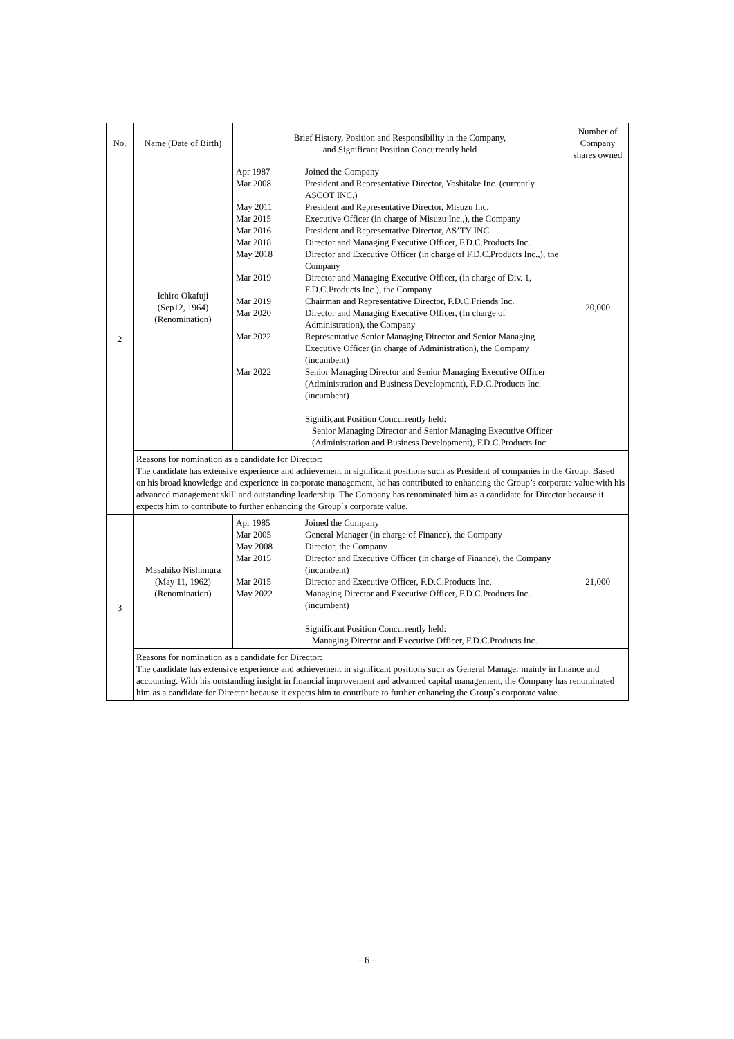| No. | Name (Date of Birth) | Brief History, Position and Responsibility in the Company, and Significant Position Concurrently held | Number of Company shares owned |
| --- | --- | --- | --- |
| 2 | Ichiro Okafuji (Sep12, 1964) (Renomination) | / Apr 1987 / Joined the Company / / Mar 2008 / President and Representative Director, Yoshitake Inc. (currently ASCOT INC.) / / May 2011 / President and Representative Director, Misuzu Inc. / / Mar 2015 / Executive Officer (in charge of Misuzu Inc.,), the Company / / Mar 2016 / President and Representative Director, AS’TY INC. / / Mar 2018 / Director and Managing Executive Officer, F.D.C.Products Inc. / / May 2018 / Director and Executive Officer (in charge of F.D.C.Products Inc.,), the Company / / Mar 2019 / Director and Managing Executive Officer, (in charge of Div. 1, F.D.C.Products Inc.), the Company / / Mar 2019 / Chairman and Representative Director, F.D.C.Friends Inc. / / Mar 2020 / Director and Managing Executive Officer, (In charge of Administration), the Company / / Mar 2022 / Representative Senior Managing Director and Senior Managing Executive Officer (in charge of Administration), the Company (incumbent) / / Mar 2022 / Senior Managing Director and Senior Managing Executive Officer (Administration and Business Development), F.D.C.Products Inc. (incumbent) Significant Position Concurrently held: Senior Managing Director and Senior Managing Executive Officer (Administration and Business Development), F.D.C.Products Inc. / | 20,000 |
| | Reasons for nomination as a candidate for Director: The candidate has extensive experience and achievement in significant positions such as President of companies in the Group. Based on his broad knowledge and experience in corporate management, he has contributed to enhancing the Group’s corporate value with his advanced management skill and outstanding leadership. The Company has renominated him as a candidate for Director because it expects him to contribute to further enhancing the Group`s corporate value. | | |
| 3 | Masahiko Nishimura (May 11, 1962) (Renomination) | / Apr 1985 / Joined the Company / / Mar 2005 / General Manager (in charge of Finance), the Company / / May 2008 / Director, the Company / / Mar 2015 / Director and Executive Officer (in charge of Finance), the Company (incumbent) / / Mar 2015 / Director and Executive Officer, F.D.C.Products Inc. / / May 2022 / Managing Director and Executive Officer, F.D.C.Products Inc. (incumbent) Significant Position Concurrently held: Managing Director and Executive Officer, F.D.C.Products Inc. / | 21,000 |
| | Reasons for nomination as a candidate for Director: The candidate has extensive experience and achievement in significant positions such as General Manager mainly in finance and accounting. With his outstanding insight in financial improvement and advanced capital management, the Company has renominated him as a candidate for Director because it expects him to contribute to further enhancing the Group`s corporate value. | | |
- 6 -